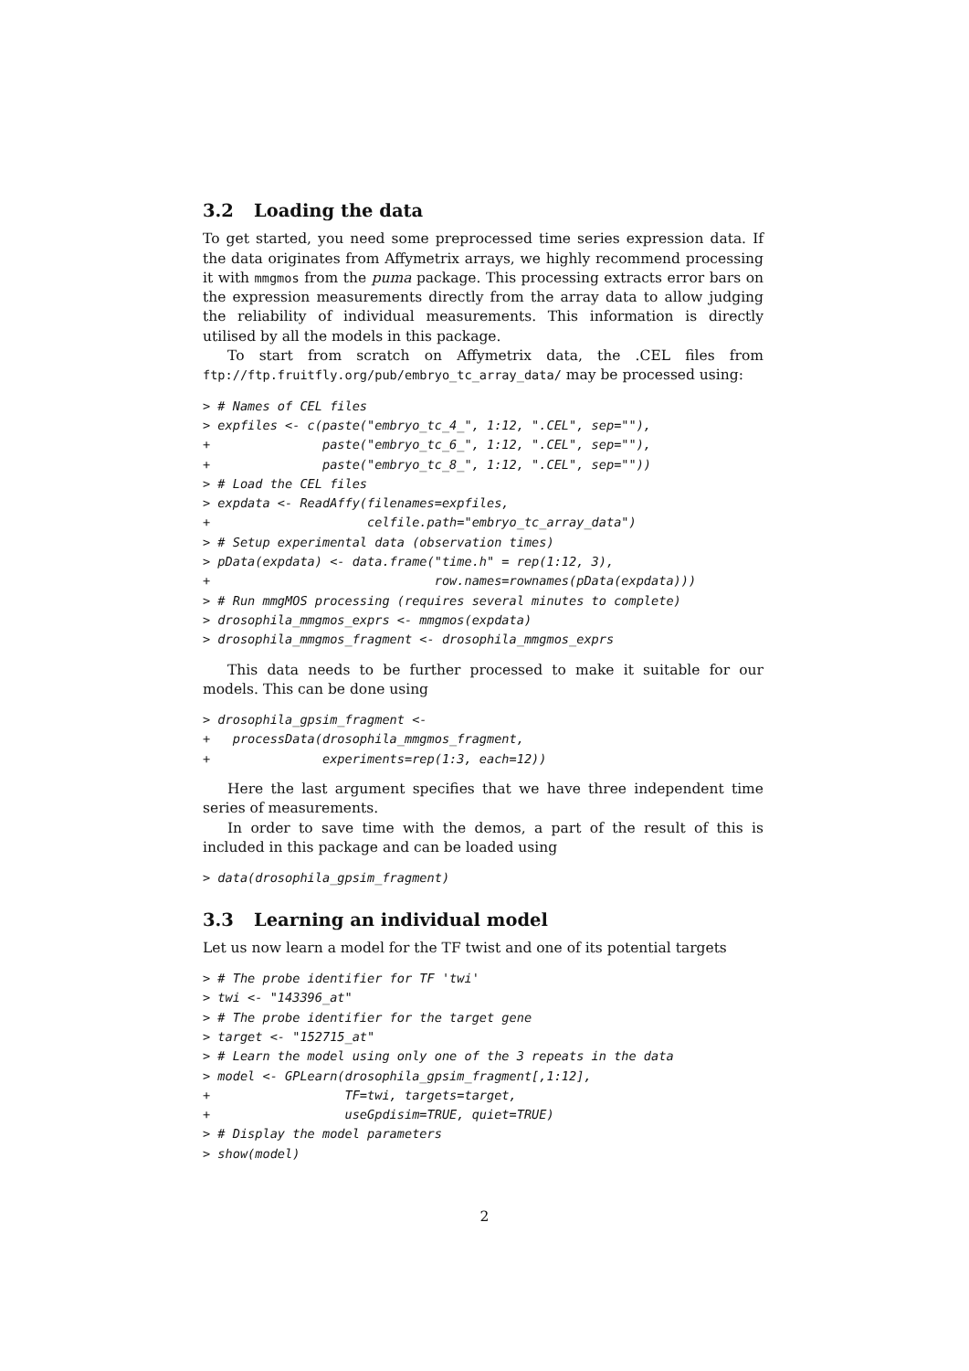3.2 Loading the data
To get started, you need some preprocessed time series expression data. If the data originates from Affymetrix arrays, we highly recommend processing it with mmgmos from the puma package. This processing extracts error bars on the expression measurements directly from the array data to allow judging the reliability of individual measurements. This information is directly utilised by all the models in this package.
To start from scratch on Affymetrix data, the .CEL files from ftp://ftp.fruitfly.org/pub/embryo_tc_array_data/ may be processed using:
> # Names of CEL files
> expfiles <- c(paste("embryo_tc_4_", 1:12, ".CEL", sep=""),
+               paste("embryo_tc_6_", 1:12, ".CEL", sep=""),
+               paste("embryo_tc_8_", 1:12, ".CEL", sep=""))
> # Load the CEL files
> expdata <- ReadAffy(filenames=expfiles,
+                     celfile.path="embryo_tc_array_data")
> # Setup experimental data (observation times)
> pData(expdata) <- data.frame("time.h" = rep(1:12, 3),
+                              row.names=rownames(pData(expdata)))
> # Run mmgMOS processing (requires several minutes to complete)
> drosophila_mmgmos_exprs <- mmgmos(expdata)
> drosophila_mmgmos_fragment <- drosophila_mmgmos_exprs
This data needs to be further processed to make it suitable for our models. This can be done using
> drosophila_gpsim_fragment <-
+   processData(drosophila_mmgmos_fragment,
+               experiments=rep(1:3, each=12))
Here the last argument specifies that we have three independent time series of measurements.
In order to save time with the demos, a part of the result of this is included in this package and can be loaded using
> data(drosophila_gpsim_fragment)
3.3 Learning an individual model
Let us now learn a model for the TF twist and one of its potential targets
> # The probe identifier for TF 'twi'
> twi <- "143396_at"
> # The probe identifier for the target gene
> target <- "152715_at"
> # Learn the model using only one of the 3 repeats in the data
> model <- GPLearn(drosophila_gpsim_fragment[,1:12],
+                  TF=twi, targets=target,
+                  useGpdisim=TRUE, quiet=TRUE)
> # Display the model parameters
> show(model)
2